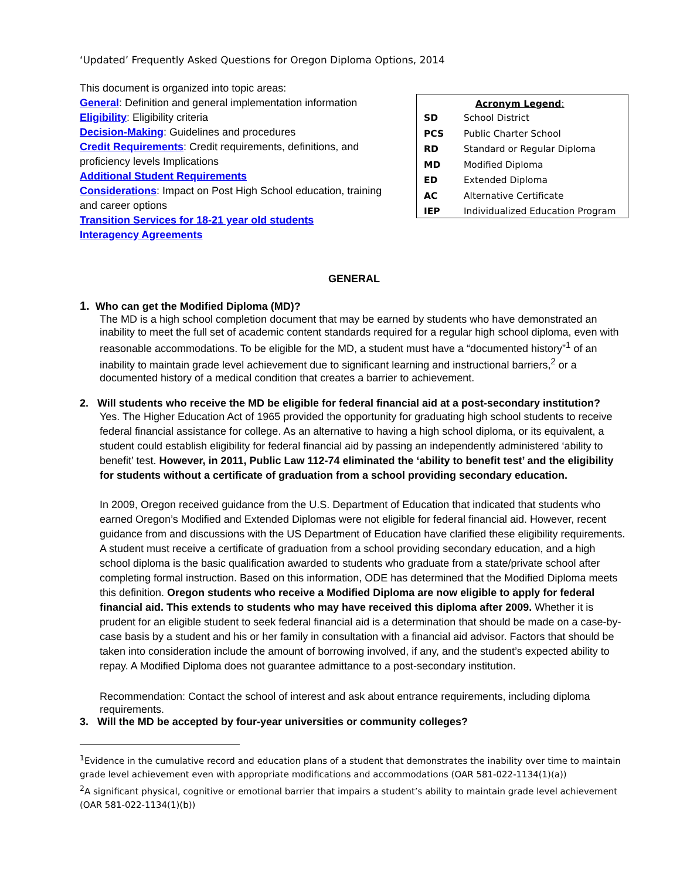‘Updated’ Frequently Asked Questions for Oregon Diploma Options, 2014
This document is organized into topic areas:
General: Definition and general implementation information
Eligibility: Eligibility criteria
Decision-Making: Guidelines and procedures
Credit Requirements: Credit requirements, definitions, and proficiency levels Implications
Additional Student Requirements
Considerations: Impact on Post High School education, training and career options
Transition Services for 18-21 year old students
Interagency Agreements
| Acronym Legend : | |
| --- | --- |
| SD | School District |
| PCS | Public Charter School |
| RD | Standard or Regular Diploma |
| MD | Modified Diploma |
| ED | Extended Diploma |
| AC | Alternative Certificate |
| IEP | Individualized Education Program |
GENERAL
1. Who can get the Modified Diploma (MD)?
The MD is a high school completion document that may be earned by students who have demonstrated an inability to meet the full set of academic content standards required for a regular high school diploma, even with reasonable accommodations. To be eligible for the MD, a student must have a “documented history”<sup>1</sup> of an inability to maintain grade level achievement due to significant learning and instructional barriers,<sup>2</sup> or a documented history of a medical condition that creates a barrier to achievement.
2. Will students who receive the MD be eligible for federal financial aid at a post-secondary institution?
Yes. The Higher Education Act of 1965 provided the opportunity for graduating high school students to receive federal financial assistance for college. As an alternative to having a high school diploma, or its equivalent, a student could establish eligibility for federal financial aid by passing an independently administered ‘ability to benefit’ test. However, in 2011, Public Law 112-74 eliminated the ‘ability to benefit test’ and the eligibility for students without a certificate of graduation from a school providing secondary education.
In 2009, Oregon received guidance from the U.S. Department of Education that indicated that students who earned Oregon’s Modified and Extended Diplomas were not eligible for federal financial aid. However, recent guidance from and discussions with the US Department of Education have clarified these eligibility requirements. A student must receive a certificate of graduation from a school providing secondary education, and a high school diploma is the basic qualification awarded to students who graduate from a state/private school after completing formal instruction. Based on this information, ODE has determined that the Modified Diploma meets this definition. Oregon students who receive a Modified Diploma are now eligible to apply for federal financial aid. This extends to students who may have received this diploma after 2009. Whether it is prudent for an eligible student to seek federal financial aid is a determination that should be made on a case-by-case basis by a student and his or her family in consultation with a financial aid advisor. Factors that should be taken into consideration include the amount of borrowing involved, if any, and the student’s expected ability to repay. A Modified Diploma does not guarantee admittance to a post-secondary institution.
Recommendation: Contact the school of interest and ask about entrance requirements, including diploma requirements.
3. Will the MD be accepted by four-year universities or community colleges?
<sup>1</sup> Evidence in the cumulative record and education plans of a student that demonstrates the inability over time to maintain grade level achievement even with appropriate modifications and accommodations (OAR 581-022-1134(1)(a))
<sup>2</sup> A significant physical, cognitive or emotional barrier that impairs a student’s ability to maintain grade level achievement (OAR 581-022-1134(1)(b))